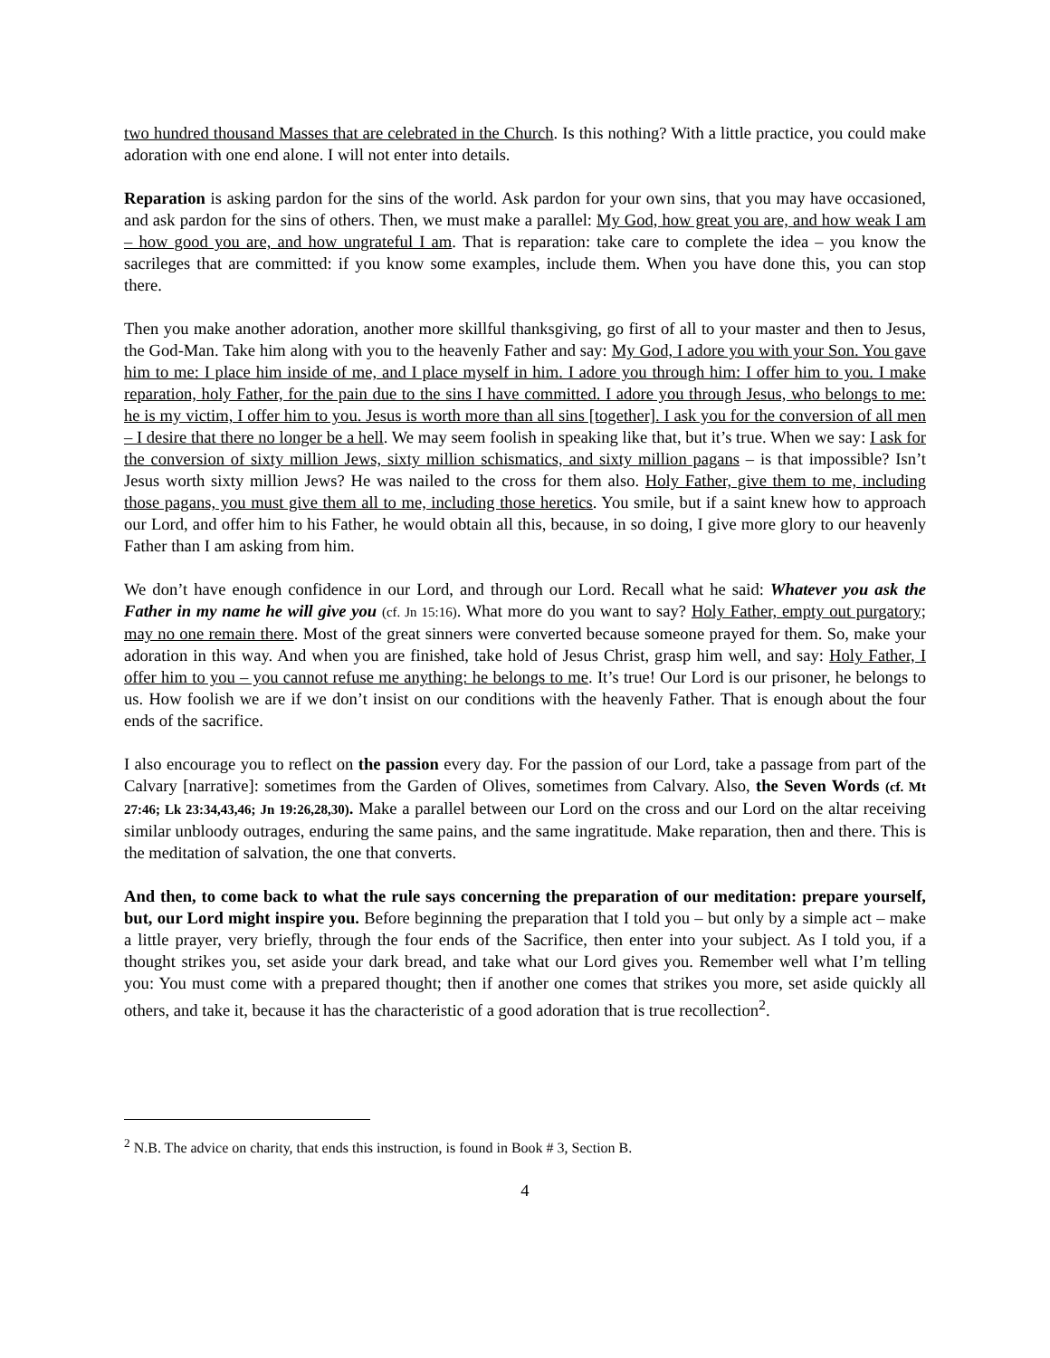two hundred thousand Masses that are celebrated in the Church. Is this nothing? With a little practice, you could make adoration with one end alone. I will not enter into details.
Reparation is asking pardon for the sins of the world. Ask pardon for your own sins, that you may have occasioned, and ask pardon for the sins of others. Then, we must make a parallel: My God, how great you are, and how weak I am – how good you are, and how ungrateful I am. That is reparation: take care to complete the idea – you know the sacrileges that are committed: if you know some examples, include them. When you have done this, you can stop there.
Then you make another adoration, another more skillful thanksgiving, go first of all to your master and then to Jesus, the God-Man. Take him along with you to the heavenly Father and say: My God, I adore you with your Son. You gave him to me: I place him inside of me, and I place myself in him. I adore you through him: I offer him to you. I make reparation, holy Father, for the pain due to the sins I have committed. I adore you through Jesus, who belongs to me: he is my victim, I offer him to you. Jesus is worth more than all sins [together]. I ask you for the conversion of all men – I desire that there no longer be a hell. We may seem foolish in speaking like that, but it’s true. When we say: I ask for the conversion of sixty million Jews, sixty million schismatics, and sixty million pagans – is that impossible? Isn’t Jesus worth sixty million Jews? He was nailed to the cross for them also. Holy Father, give them to me, including those pagans, you must give them all to me, including those heretics. You smile, but if a saint knew how to approach our Lord, and offer him to his Father, he would obtain all this, because, in so doing, I give more glory to our heavenly Father than I am asking from him.
We don’t have enough confidence in our Lord, and through our Lord. Recall what he said: Whatever you ask the Father in my name he will give you (cf. Jn 15:16). What more do you want to say? Holy Father, empty out purgatory; may no one remain there. Most of the great sinners were converted because someone prayed for them. So, make your adoration in this way. And when you are finished, take hold of Jesus Christ, grasp him well, and say: Holy Father, I offer him to you – you cannot refuse me anything: he belongs to me. It’s true! Our Lord is our prisoner, he belongs to us. How foolish we are if we don’t insist on our conditions with the heavenly Father. That is enough about the four ends of the sacrifice.
I also encourage you to reflect on the passion every day. For the passion of our Lord, take a passage from part of the Calvary [narrative]: sometimes from the Garden of Olives, sometimes from Calvary. Also, the Seven Words (cf. Mt 27:46; Lk 23:34,43,46; Jn 19:26,28,30). Make a parallel between our Lord on the cross and our Lord on the altar receiving similar unbloody outrages, enduring the same pains, and the same ingratitude. Make reparation, then and there. This is the meditation of salvation, the one that converts.
And then, to come back to what the rule says concerning the preparation of our meditation: prepare yourself, but, our Lord might inspire you. Before beginning the preparation that I told you – but only by a simple act – make a little prayer, very briefly, through the four ends of the Sacrifice, then enter into your subject. As I told you, if a thought strikes you, set aside your dark bread, and take what our Lord gives you. Remember well what I’m telling you: You must come with a prepared thought; then if another one comes that strikes you more, set aside quickly all others, and take it, because it has the characteristic of a good adoration that is true recollection<sup>2</sup>.
<sup>2</sup> N.B. The advice on charity, that ends this instruction, is found in Book # 3, Section B.
4